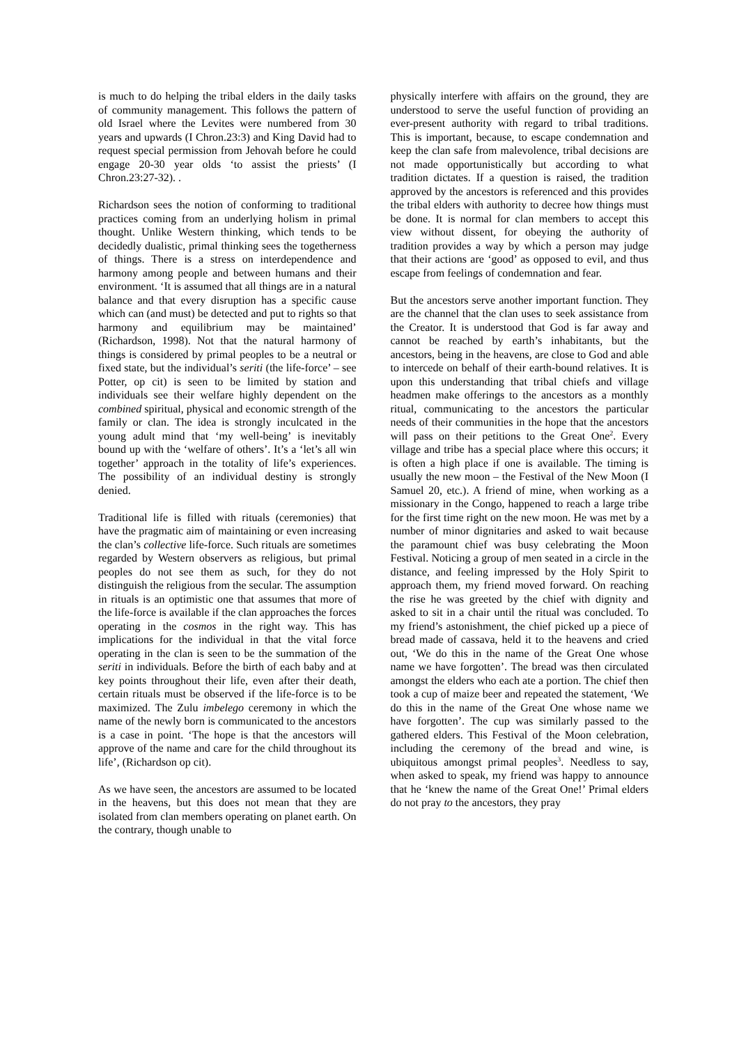is much to do helping the tribal elders in the daily tasks of community management. This follows the pattern of old Israel where the Levites were numbered from 30 years and upwards (I Chron.23:3) and King David had to request special permission from Jehovah before he could engage 20-30 year olds ‘to assist the priests’ (I Chron.23:27-32). .
Richardson sees the notion of conforming to traditional practices coming from an underlying holism in primal thought. Unlike Western thinking, which tends to be decidedly dualistic, primal thinking sees the togetherness of things. There is a stress on interdependence and harmony among people and between humans and their environment. ‘It is assumed that all things are in a natural balance and that every disruption has a specific cause which can (and must) be detected and put to rights so that harmony and equilibrium may be maintained’ (Richardson, 1998). Not that the natural harmony of things is considered by primal peoples to be a neutral or fixed state, but the individual’s seriti (the life-force’ – see Potter, op cit) is seen to be limited by station and individuals see their welfare highly dependent on the combined spiritual, physical and economic strength of the family or clan. The idea is strongly inculcated in the young adult mind that ‘my well-being’ is inevitably bound up with the ‘welfare of others’. It’s a ‘let’s all win together’ approach in the totality of life’s experiences. The possibility of an individual destiny is strongly denied.
Traditional life is filled with rituals (ceremonies) that have the pragmatic aim of maintaining or even increasing the clan’s collective life-force. Such rituals are sometimes regarded by Western observers as religious, but primal peoples do not see them as such, for they do not distinguish the religious from the secular. The assumption in rituals is an optimistic one that assumes that more of the life-force is available if the clan approaches the forces operating in the cosmos in the right way. This has implications for the individual in that the vital force operating in the clan is seen to be the summation of the seriti in individuals. Before the birth of each baby and at key points throughout their life, even after their death, certain rituals must be observed if the life-force is to be maximized. The Zulu imbelego ceremony in which the name of the newly born is communicated to the ancestors is a case in point. ‘The hope is that the ancestors will approve of the name and care for the child throughout its life’, (Richardson op cit).
As we have seen, the ancestors are assumed to be located in the heavens, but this does not mean that they are isolated from clan members operating on planet earth. On the contrary, though unable to
physically interfere with affairs on the ground, they are understood to serve the useful function of providing an ever-present authority with regard to tribal traditions. This is important, because, to escape condemnation and keep the clan safe from malevolence, tribal decisions are not made opportunistically but according to what tradition dictates. If a question is raised, the tradition approved by the ancestors is referenced and this provides the tribal elders with authority to decree how things must be done. It is normal for clan members to accept this view without dissent, for obeying the authority of tradition provides a way by which a person may judge that their actions are ‘good’ as opposed to evil, and thus escape from feelings of condemnation and fear.
But the ancestors serve another important function. They are the channel that the clan uses to seek assistance from the Creator. It is understood that God is far away and cannot be reached by earth’s inhabitants, but the ancestors, being in the heavens, are close to God and able to intercede on behalf of their earth-bound relatives. It is upon this understanding that tribal chiefs and village headmen make offerings to the ancestors as a monthly ritual, communicating to the ancestors the particular needs of their communities in the hope that the ancestors will pass on their petitions to the Great One<sup>2</sup>. Every village and tribe has a special place where this occurs; it is often a high place if one is available. The timing is usually the new moon – the Festival of the New Moon (I Samuel 20, etc.). A friend of mine, when working as a missionary in the Congo, happened to reach a large tribe for the first time right on the new moon. He was met by a number of minor dignitaries and asked to wait because the paramount chief was busy celebrating the Moon Festival. Noticing a group of men seated in a circle in the distance, and feeling impressed by the Holy Spirit to approach them, my friend moved forward. On reaching the rise he was greeted by the chief with dignity and asked to sit in a chair until the ritual was concluded. To my friend’s astonishment, the chief picked up a piece of bread made of cassava, held it to the heavens and cried out, ‘We do this in the name of the Great One whose name we have forgotten’. The bread was then circulated amongst the elders who each ate a portion. The chief then took a cup of maize beer and repeated the statement, ‘We do this in the name of the Great One whose name we have forgotten’. The cup was similarly passed to the gathered elders. This Festival of the Moon celebration, including the ceremony of the bread and wine, is ubiquitous amongst primal peoples<sup>3</sup>. Needless to say, when asked to speak, my friend was happy to announce that he ‘knew the name of the Great One!’ Primal elders do not pray to the ancestors, they pray